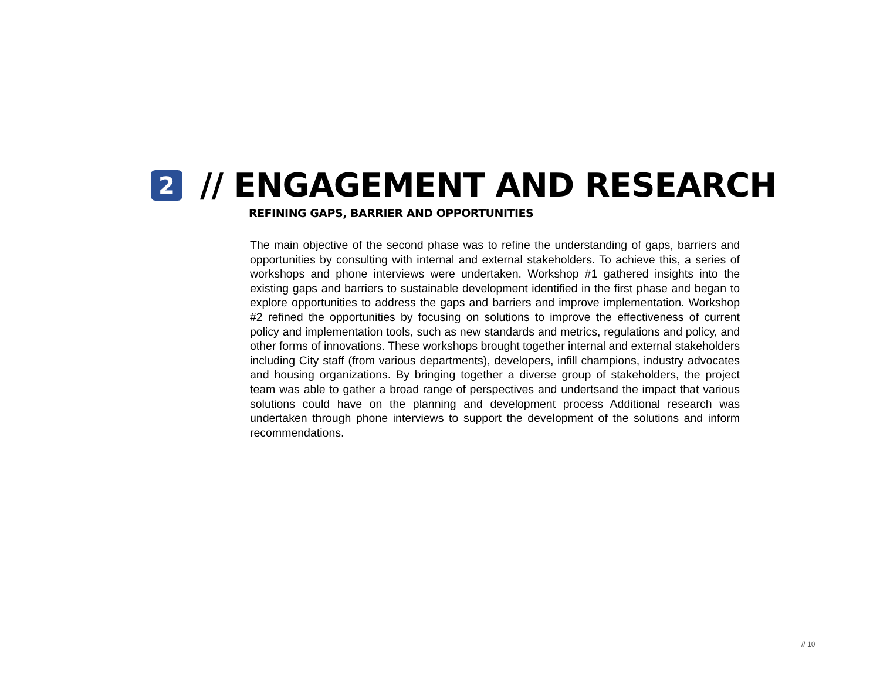2
// ENGAGEMENT AND RESEARCH
REFINING GAPS, BARRIER AND OPPORTUNITIES
The main objective of the second phase was to refine the understanding of gaps, barriers and opportunities by consulting with internal and external stakeholders. To achieve this, a series of workshops and phone interviews were undertaken. Workshop #1 gathered insights into the existing gaps and barriers to sustainable development identified in the first phase and began to explore opportunities to address the gaps and barriers and improve implementation. Workshop #2 refined the opportunities by focusing on solutions to improve the effectiveness of current policy and implementation tools, such as new standards and metrics, regulations and policy, and other forms of innovations. These workshops brought together internal and external stakeholders including City staff (from various departments), developers, infill champions, industry advocates and housing organizations. By bringing together a diverse group of stakeholders, the project team was able to gather a broad range of perspectives and undertsand the impact that various solutions could have on the planning and development process Additional research was undertaken through phone interviews to support the development of the solutions and inform recommendations.
// 10